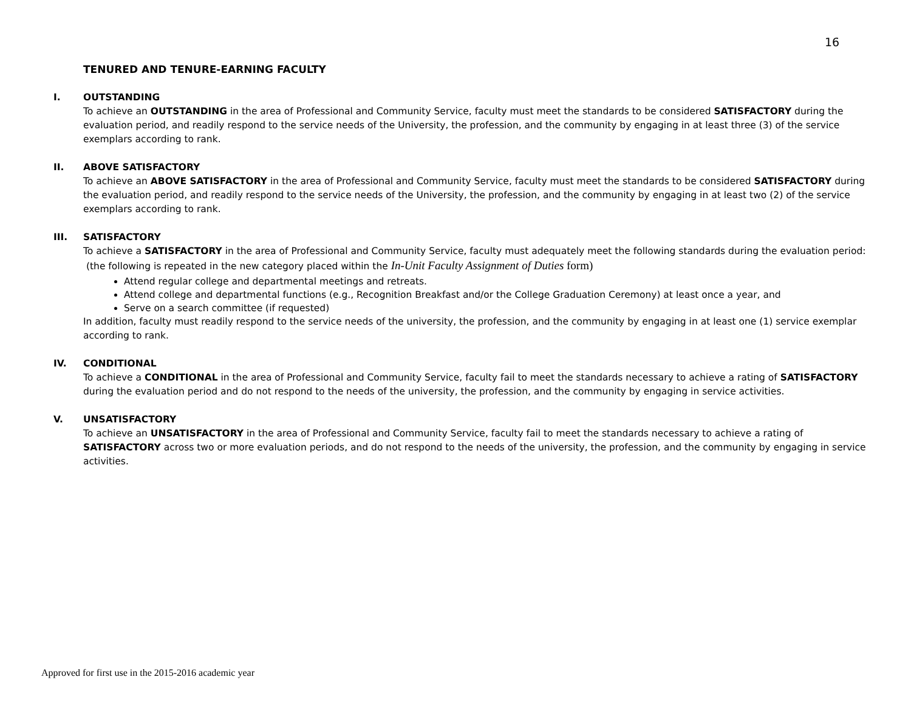16
TENURED AND TENURE-EARNING FACULTY
I. OUTSTANDING
To achieve an OUTSTANDING in the area of Professional and Community Service, faculty must meet the standards to be considered SATISFACTORY during the evaluation period, and readily respond to the service needs of the University, the profession, and the community by engaging in at least three (3) of the service exemplars according to rank.
II. ABOVE SATISFACTORY
To achieve an ABOVE SATISFACTORY in the area of Professional and Community Service, faculty must meet the standards to be considered SATISFACTORY during the evaluation period, and readily respond to the service needs of the University, the profession, and the community by engaging in at least two (2) of the service exemplars according to rank.
III. SATISFACTORY
To achieve a SATISFACTORY in the area of Professional and Community Service, faculty must adequately meet the following standards during the evaluation period: (the following is repeated in the new category placed within the In-Unit Faculty Assignment of Duties form)
Attend regular college and departmental meetings and retreats.
Attend college and departmental functions (e.g., Recognition Breakfast and/or the College Graduation Ceremony) at least once a year, and
Serve on a search committee (if requested)
In addition, faculty must readily respond to the service needs of the university, the profession, and the community by engaging in at least one (1) service exemplar according to rank.
IV. CONDITIONAL
To achieve a CONDITIONAL in the area of Professional and Community Service, faculty fail to meet the standards necessary to achieve a rating of SATISFACTORY during the evaluation period and do not respond to the needs of the university, the profession, and the community by engaging in service activities.
V. UNSATISFACTORY
To achieve an UNSATISFACTORY in the area of Professional and Community Service, faculty fail to meet the standards necessary to achieve a rating of SATISFACTORY across two or more evaluation periods, and do not respond to the needs of the university, the profession, and the community by engaging in service activities.
Approved for first use in the 2015-2016 academic year